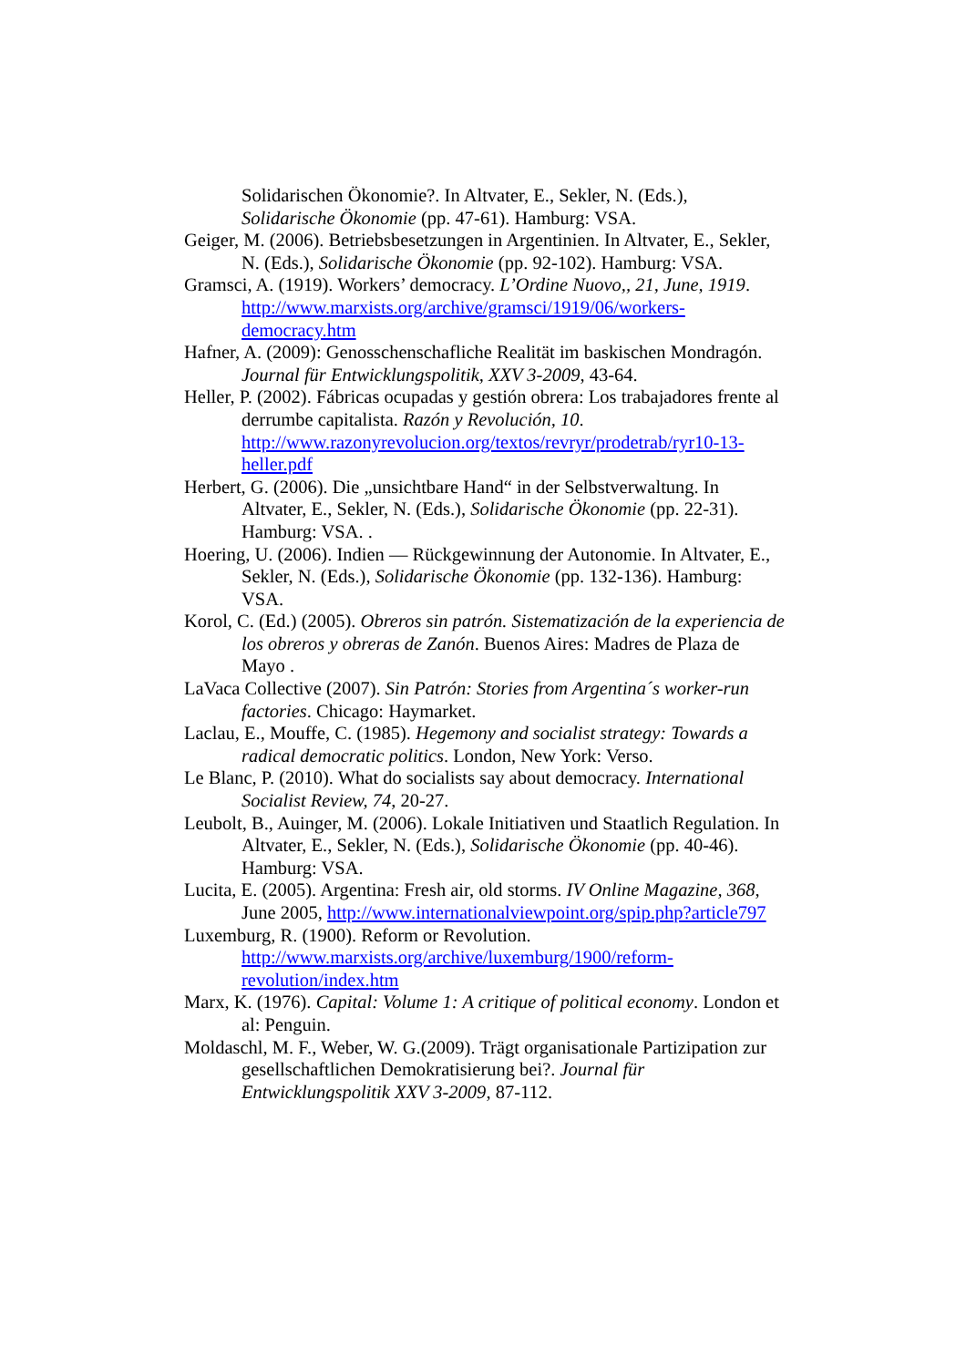Solidarischen Ökonomie?. In Altvater, E., Sekler, N. (Eds.), Solidarische Ökonomie (pp. 47-61). Hamburg: VSA.
Geiger, M. (2006). Betriebsbesetzungen in Argentinien. In Altvater, E., Sekler, N. (Eds.), Solidarische Ökonomie (pp. 92-102). Hamburg: VSA.
Gramsci, A. (1919). Workers’ democracy. L’Ordine Nuovo,, 21, June, 1919. http://www.marxists.org/archive/gramsci/1919/06/workers-democracy.htm
Hafner, A. (2009): Genosschenschafliche Realität im baskischen Mondragón. Journal für Entwicklungspolitik, XXV 3-2009, 43-64.
Heller, P. (2002). Fábricas ocupadas y gestión obrera: Los trabajadores frente al derrumbe capitalista. Razón y Revolución, 10. http://www.razonyrevolucion.org/textos/revryr/prodetrab/ryr10-13-heller.pdf
Herbert, G. (2006). Die „unsichtbare Hand“ in der Selbstverwaltung. In Altvater, E., Sekler, N. (Eds.), Solidarische Ökonomie (pp. 22-31). Hamburg: VSA. .
Hoering, U. (2006). Indien — Rückgewinnung der Autonomie. In Altvater, E., Sekler, N. (Eds.), Solidarische Ökonomie (pp. 132-136). Hamburg: VSA.
Korol, C. (Ed.) (2005). Obreros sin patrón. Sistematización de la experiencia de los obreros y obreras de Zanón. Buenos Aires: Madres de Plaza de Mayo .
LaVaca Collective (2007). Sin Patrón: Stories from Argentina´s worker-run factories. Chicago: Haymarket.
Laclau, E., Mouffe, C. (1985). Hegemony and socialist strategy: Towards a radical democratic politics. London, New York: Verso.
Le Blanc, P. (2010). What do socialists say about democracy. International Socialist Review, 74, 20-27.
Leubolt, B., Auinger, M. (2006). Lokale Initiativen und Staatlich Regulation. In Altvater, E., Sekler, N. (Eds.), Solidarische Ökonomie (pp. 40-46). Hamburg: VSA.
Lucita, E. (2005). Argentina: Fresh air, old storms. IV Online Magazine, 368, June 2005, http://www.internationalviewpoint.org/spip.php?article797
Luxemburg, R. (1900). Reform or Revolution. http://www.marxists.org/archive/luxemburg/1900/reform-revolution/index.htm
Marx, K. (1976). Capital: Volume 1: A critique of political economy. London et al: Penguin.
Moldaschl, M. F., Weber, W. G.(2009). Trägt organisationale Partizipation zur gesellschaftlichen Demokratisierung bei?. Journal für Entwicklungspolitik XXV 3-2009, 87-112.